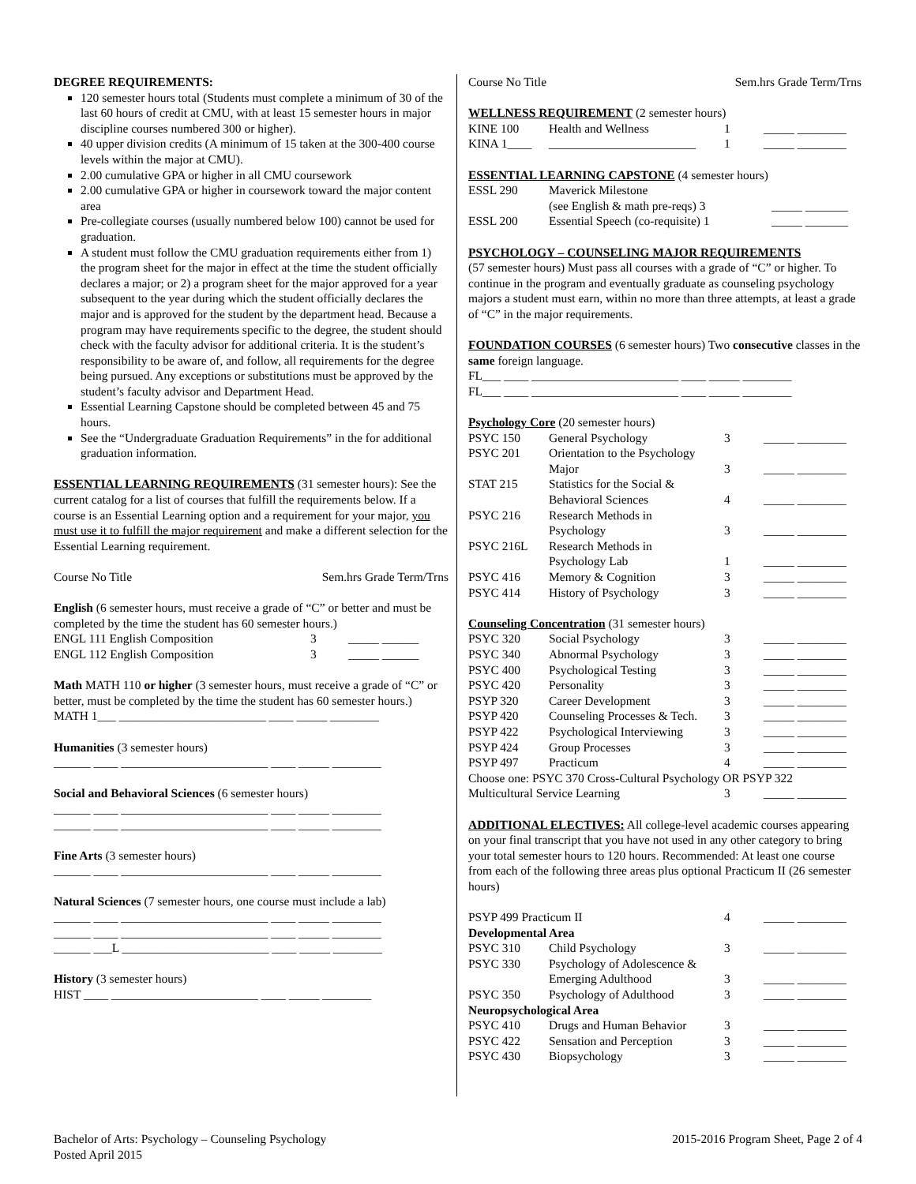DEGREE REQUIREMENTS:
120 semester hours total (Students must complete a minimum of 30 of the last 60 hours of credit at CMU, with at least 15 semester hours in major discipline courses numbered 300 or higher).
40 upper division credits (A minimum of 15 taken at the 300-400 course levels within the major at CMU).
2.00 cumulative GPA or higher in all CMU coursework
2.00 cumulative GPA or higher in coursework toward the major content area
Pre-collegiate courses (usually numbered below 100) cannot be used for graduation.
A student must follow the CMU graduation requirements either from 1) the program sheet for the major in effect at the time the student officially declares a major; or 2) a program sheet for the major approved for a year subsequent to the year during which the student officially declares the major and is approved for the student by the department head. Because a program may have requirements specific to the degree, the student should check with the faculty advisor for additional criteria. It is the student’s responsibility to be aware of, and follow, all requirements for the degree being pursued. Any exceptions or substitutions must be approved by the student’s faculty advisor and Department Head.
Essential Learning Capstone should be completed between 45 and 75 hours.
See the “Undergraduate Graduation Requirements” in the for additional graduation information.
ESSENTIAL LEARNING REQUIREMENTS (31 semester hours): See the current catalog for a list of courses that fulfill the requirements below. If a course is an Essential Learning option and a requirement for your major, you must use it to fulfill the major requirement and make a different selection for the Essential Learning requirement.
Course No Title Sem.hrs Grade Term/Trns
English (6 semester hours, must receive a grade of “C” or better and must be completed by the time the student has 60 semester hours.)
| ENGL 111 English Composition | 3 | _____ ______ |
| ENGL 112 English Composition | 3 | _____ ______ |
Math MATH 110 or higher (3 semester hours, must receive a grade of “C” or better, must be completed by the time the student has 60 semester hours.)
MATH 1___ ________________________ ____ _____ ________
Humanities (3 semester hours)
______ ____ ________________________ ____ _____ ________
Social and Behavioral Sciences (6 semester hours)
______ ____ ________________________ ____ _____ ________
______ ____ ________________________ ____ _____ ________
Fine Arts (3 semester hours)
______ ____ ________________________ ____ _____ ________
Natural Sciences (7 semester hours, one course must include a lab)
______ ____ ________________________ ____ _____ ________
______ ____ ________________________ ____ _____ ________
______ ___L ________________________ ____ _____ ________
History (3 semester hours)
HIST ____ ________________________ ____ _____ ________
Course No Title Sem.hrs Grade Term/Trns
WELLNESS REQUIREMENT (2 semester hours)
| KINE 100 | Health and Wellness | 1 | _____ ________ |
| KINA 1____ | ________________________ | 1 | _____ ________ |
ESSENTIAL LEARNING CAPSTONE (4 semester hours)
| ESSL 290 | Maverick Milestone | |
| | (see English & math pre-reqs) 3 | _____ _______ |
| ESSL 200 | Essential Speech (co-requisite) 1 | _____ _______ |
PSYCHOLOGY – COUNSELING MAJOR REQUIREMENTS
(57 semester hours) Must pass all courses with a grade of “C” or higher. To continue in the program and eventually graduate as counseling psychology majors a student must earn, within no more than three attempts, at least a grade of “C” in the major requirements.
FOUNDATION COURSES (6 semester hours) Two consecutive classes in the same foreign language.
FL___ ____ ________________________ ____ _____ ________
FL___ ____ ________________________ ____ _____ ________
Psychology Core (20 semester hours)
| PSYC 150 | General Psychology | 3 | _____ ________ |
| PSYC 201 | Orientation to the Psychology | | |
| | Major | 3 | _____ ________ |
| STAT 215 | Statistics for the Social & | | |
| | Behavioral Sciences | 4 | _____ ________ |
| PSYC 216 | Research Methods in | | |
| | Psychology | 3 | _____ ________ |
| PSYC 216L | Research Methods in | | |
| | Psychology Lab | 1 | _____ ________ |
| PSYC 416 | Memory & Cognition | 3 | _____ ________ |
| PSYC 414 | History of Psychology | 3 | _____ ________ |
Counseling Concentration (31 semester hours)
| PSYC 320 | Social Psychology | 3 | _____ ________ |
| PSYC 340 | Abnormal Psychology | 3 | _____ ________ |
| PSYC 400 | Psychological Testing | 3 | _____ ________ |
| PSYC 420 | Personality | 3 | _____ ________ |
| PSYP 320 | Career Development | 3 | _____ ________ |
| PSYP 420 | Counseling Processes & Tech. | 3 | _____ ________ |
| PSYP 422 | Psychological Interviewing | 3 | _____ ________ |
| PSYP 424 | Group Processes | 3 | _____ ________ |
| PSYP 497 | Practicum | 4 | _____ ________ |
| Choose one: PSYC 370 Cross-Cultural Psychology OR PSYP 322 | | | |
| Multicultural Service Learning | | 3 | _____ ________ |
ADDITIONAL ELECTIVES: All college-level academic courses appearing on your final transcript that you have not used in any other category to bring your total semester hours to 120 hours. Recommended: At least one course from each of the following three areas plus optional Practicum II (26 semester hours)
| PSYP 499 Practicum II | | 4 | _____ ________ |
| Developmental Area | | | |
| PSYC 310 | Child Psychology | 3 | _____ ________ |
| PSYC 330 | Psychology of Adolescence & | | |
| | Emerging Adulthood | 3 | _____ ________ |
| PSYC 350 | Psychology of Adulthood | 3 | _____ ________ |
| Neuropsychological Area | | | |
| PSYC 410 | Drugs and Human Behavior | 3 | _____ ________ |
| PSYC 422 | Sensation and Perception | 3 | _____ ________ |
| PSYC 430 | Biopsychology | 3 | _____ ________ |
Bachelor of Arts: Psychology – Counseling Psychology
Posted April 2015
2015-2016 Program Sheet, Page 2 of 4